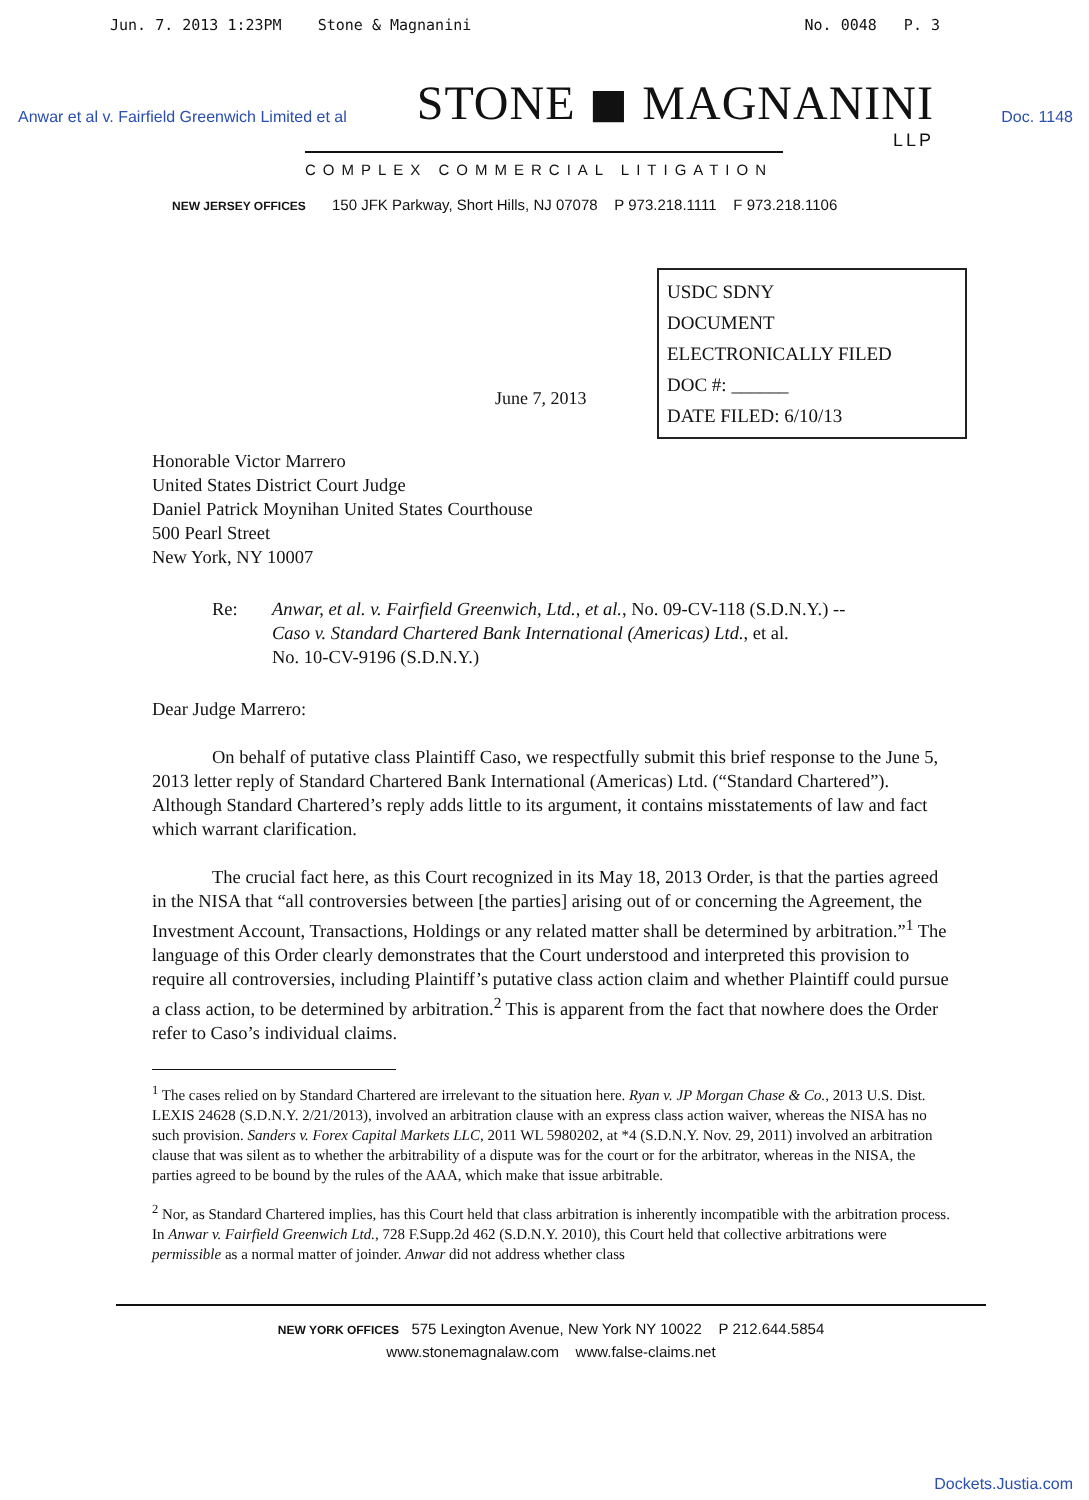Jun. 7. 2013 1:23PM Stone & Magnanini No. 0048 P. 3
Anwar et al v. Fairfield Greenwich Limited et al
STONE ◼ MAGNANINI
LLP
Doc. 1148
COMPLEX COMMERCIAL LITIGATION
NEW JERSEY OFFICES 150 JFK Parkway, Short Hills, NJ 07078 P 973.218.1111 F 973.218.1106
June 7, 2013
USDC SDNY
DOCUMENT
ELECTRONICALLY FILED
DOC #: ______
DATE FILED: 6/10/13
Honorable Victor Marrero
United States District Court Judge
Daniel Patrick Moynihan United States Courthouse
500 Pearl Street
New York, NY 10007
Re: Anwar, et al. v. Fairfield Greenwich, Ltd., et al., No. 09-CV-118 (S.D.N.Y.) --
Caso v. Standard Chartered Bank International (Americas) Ltd., et al.
No. 10-CV-9196 (S.D.N.Y.)
Dear Judge Marrero:
On behalf of putative class Plaintiff Caso, we respectfully submit this brief response to the June 5, 2013 letter reply of Standard Chartered Bank International (Americas) Ltd. (“Standard Chartered”). Although Standard Chartered’s reply adds little to its argument, it contains misstatements of law and fact which warrant clarification.
The crucial fact here, as this Court recognized in its May 18, 2013 Order, is that the parties agreed in the NISA that “all controversies between [the parties] arising out of or concerning the Agreement, the Investment Account, Transactions, Holdings or any related matter shall be determined by arbitration.”<sup>1</sup> The language of this Order clearly demonstrates that the Court understood and interpreted this provision to require all controversies, including Plaintiff’s putative class action claim and whether Plaintiff could pursue a class action, to be determined by arbitration.<sup>2</sup> This is apparent from the fact that nowhere does the Order refer to Caso’s individual claims.
<sup>1</sup> The cases relied on by Standard Chartered are irrelevant to the situation here. Ryan v. JP Morgan Chase & Co., 2013 U.S. Dist. LEXIS 24628 (S.D.N.Y. 2/21/2013), involved an arbitration clause with an express class action waiver, whereas the NISA has no such provision. Sanders v. Forex Capital Markets LLC, 2011 WL 5980202, at *4 (S.D.N.Y. Nov. 29, 2011) involved an arbitration clause that was silent as to whether the arbitrability of a dispute was for the court or for the arbitrator, whereas in the NISA, the parties agreed to be bound by the rules of the AAA, which make that issue arbitrable.
<sup>2</sup> Nor, as Standard Chartered implies, has this Court held that class arbitration is inherently incompatible with the arbitration process. In Anwar v. Fairfield Greenwich Ltd., 728 F.Supp.2d 462 (S.D.N.Y. 2010), this Court held that collective arbitrations were permissible as a normal matter of joinder. Anwar did not address whether class
NEW YORK OFFICES 575 Lexington Avenue, New York NY 10022 P 212.644.5854
www.stonemagnalaw.com www.false-claims.net
Dockets.Justia.com